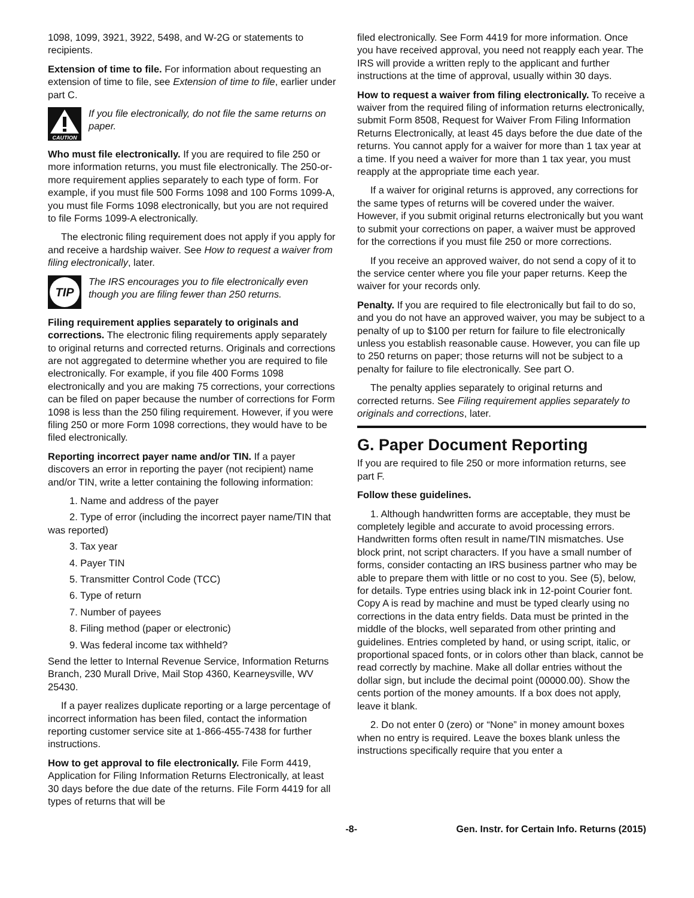1098, 1099, 3921, 3922, 5498, and W-2G or statements to recipients.
Extension of time to file. For information about requesting an extension of time to file, see Extension of time to file, earlier under part C.
CAUTION
If you file electronically, do not file the same returns on paper.
Who must file electronically. If you are required to file 250 or more information returns, you must file electronically. The 250-or-more requirement applies separately to each type of form. For example, if you must file 500 Forms 1098 and 100 Forms 1099-A, you must file Forms 1098 electronically, but you are not required to file Forms 1099-A electronically.
The electronic filing requirement does not apply if you apply for and receive a hardship waiver. See How to request a waiver from filing electronically, later.
TIP
The IRS encourages you to file electronically even though you are filing fewer than 250 returns.
Filing requirement applies separately to originals and corrections. The electronic filing requirements apply separately to original returns and corrected returns. Originals and corrections are not aggregated to determine whether you are required to file electronically. For example, if you file 400 Forms 1098 electronically and you are making 75 corrections, your corrections can be filed on paper because the number of corrections for Form 1098 is less than the 250 filing requirement. However, if you were filing 250 or more Form 1098 corrections, they would have to be filed electronically.
Reporting incorrect payer name and/or TIN. If a payer discovers an error in reporting the payer (not recipient) name and/or TIN, write a letter containing the following information:
1. Name and address of the payer
2. Type of error (including the incorrect payer name/TIN that was reported)
3. Tax year
4. Payer TIN
5. Transmitter Control Code (TCC)
6. Type of return
7. Number of payees
8. Filing method (paper or electronic)
9. Was federal income tax withheld?
Send the letter to Internal Revenue Service, Information Returns Branch, 230 Murall Drive, Mail Stop 4360, Kearneysville, WV 25430.
If a payer realizes duplicate reporting or a large percentage of incorrect information has been filed, contact the information reporting customer service site at 1-866-455-7438 for further instructions.
How to get approval to file electronically. File Form 4419, Application for Filing Information Returns Electronically, at least 30 days before the due date of the returns. File Form 4419 for all types of returns that will be
filed electronically. See Form 4419 for more information. Once you have received approval, you need not reapply each year. The IRS will provide a written reply to the applicant and further instructions at the time of approval, usually within 30 days.
How to request a waiver from filing electronically. To receive a waiver from the required filing of information returns electronically, submit Form 8508, Request for Waiver From Filing Information Returns Electronically, at least 45 days before the due date of the returns. You cannot apply for a waiver for more than 1 tax year at a time. If you need a waiver for more than 1 tax year, you must reapply at the appropriate time each year.
If a waiver for original returns is approved, any corrections for the same types of returns will be covered under the waiver. However, if you submit original returns electronically but you want to submit your corrections on paper, a waiver must be approved for the corrections if you must file 250 or more corrections.
If you receive an approved waiver, do not send a copy of it to the service center where you file your paper returns. Keep the waiver for your records only.
Penalty. If you are required to file electronically but fail to do so, and you do not have an approved waiver, you may be subject to a penalty of up to $100 per return for failure to file electronically unless you establish reasonable cause. However, you can file up to 250 returns on paper; those returns will not be subject to a penalty for failure to file electronically. See part O.
The penalty applies separately to original returns and corrected returns. See Filing requirement applies separately to originals and corrections, later.
G. Paper Document Reporting
If you are required to file 250 or more information returns, see
part F.
Follow these guidelines.
1. Although handwritten forms are acceptable, they must be completely legible and accurate to avoid processing errors. Handwritten forms often result in name/TIN mismatches. Use block print, not script characters. If you have a small number of forms, consider contacting an IRS business partner who may be able to prepare them with little or no cost to you. See (5), below, for details. Type entries using black ink in 12-point Courier font. Copy A is read by machine and must be typed clearly using no corrections in the data entry fields. Data must be printed in the middle of the blocks, well separated from other printing and guidelines. Entries completed by hand, or using script, italic, or proportional spaced fonts, or in colors other than black, cannot be read correctly by machine. Make all dollar entries without the dollar sign, but include the decimal point (00000.00). Show the cents portion of the money amounts. If a box does not apply, leave it blank.
2. Do not enter 0 (zero) or “None” in money amount boxes when no entry is required. Leave the boxes blank unless the instructions specifically require that you enter a
-8- Gen. Instr. for Certain Info. Returns (2015)